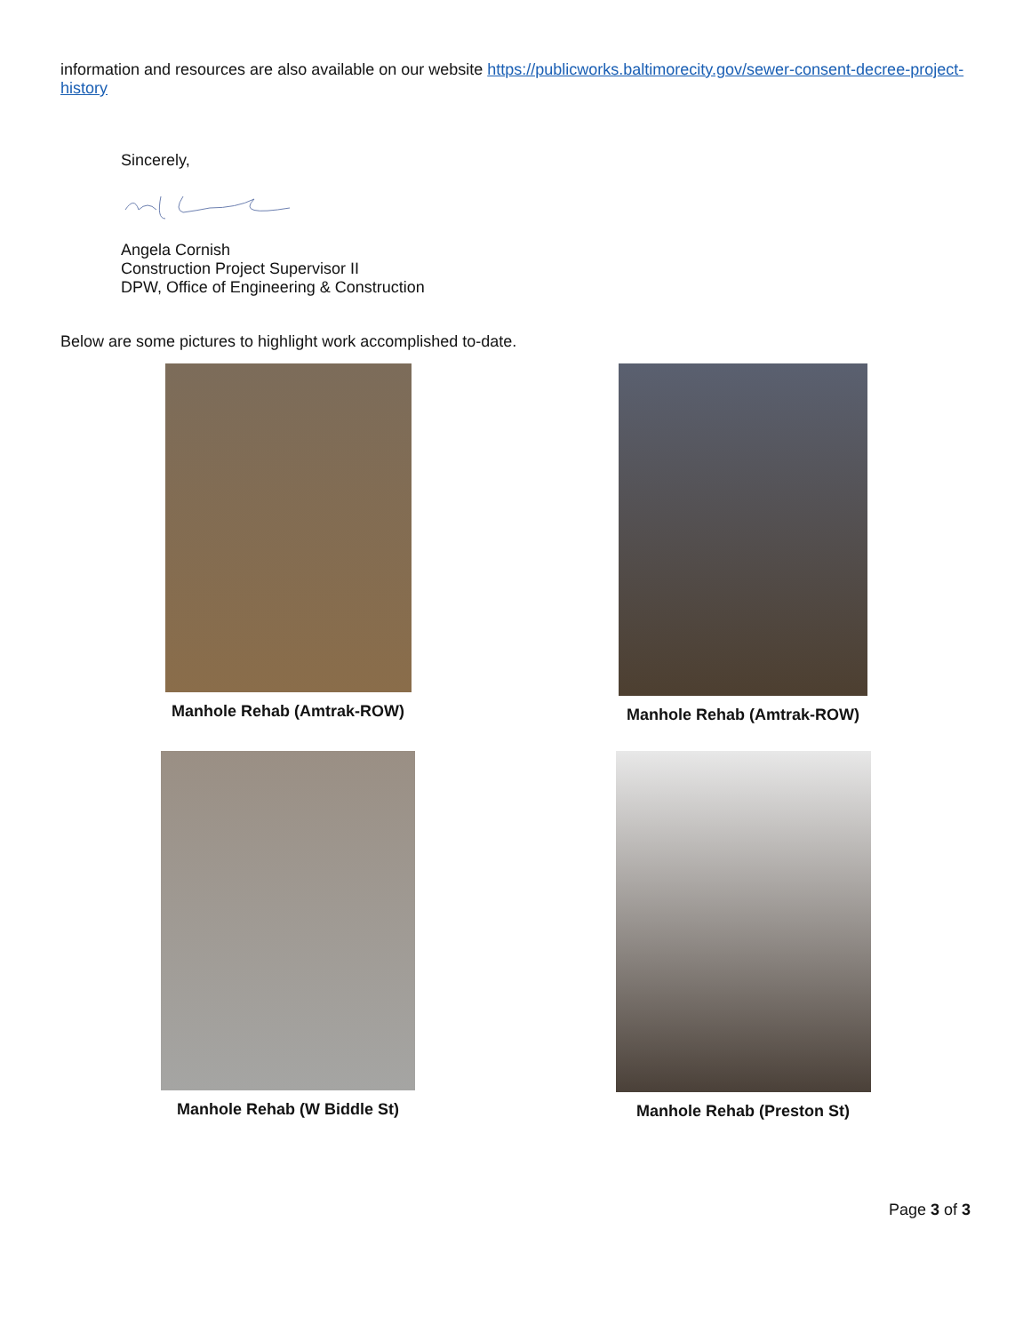information and resources are also available on our website https://publicworks.baltimorecity.gov/sewer-consent-decree-project-history
Sincerely,
Angela Cornish
Construction Project Supervisor II
DPW, Office of Engineering & Construction
Below are some pictures to highlight work accomplished to-date.
Manhole Rehab (Amtrak-ROW)
Manhole Rehab (Amtrak-ROW)
Manhole Rehab (W Biddle St)
Manhole Rehab (Preston St)
Page 3 of 3